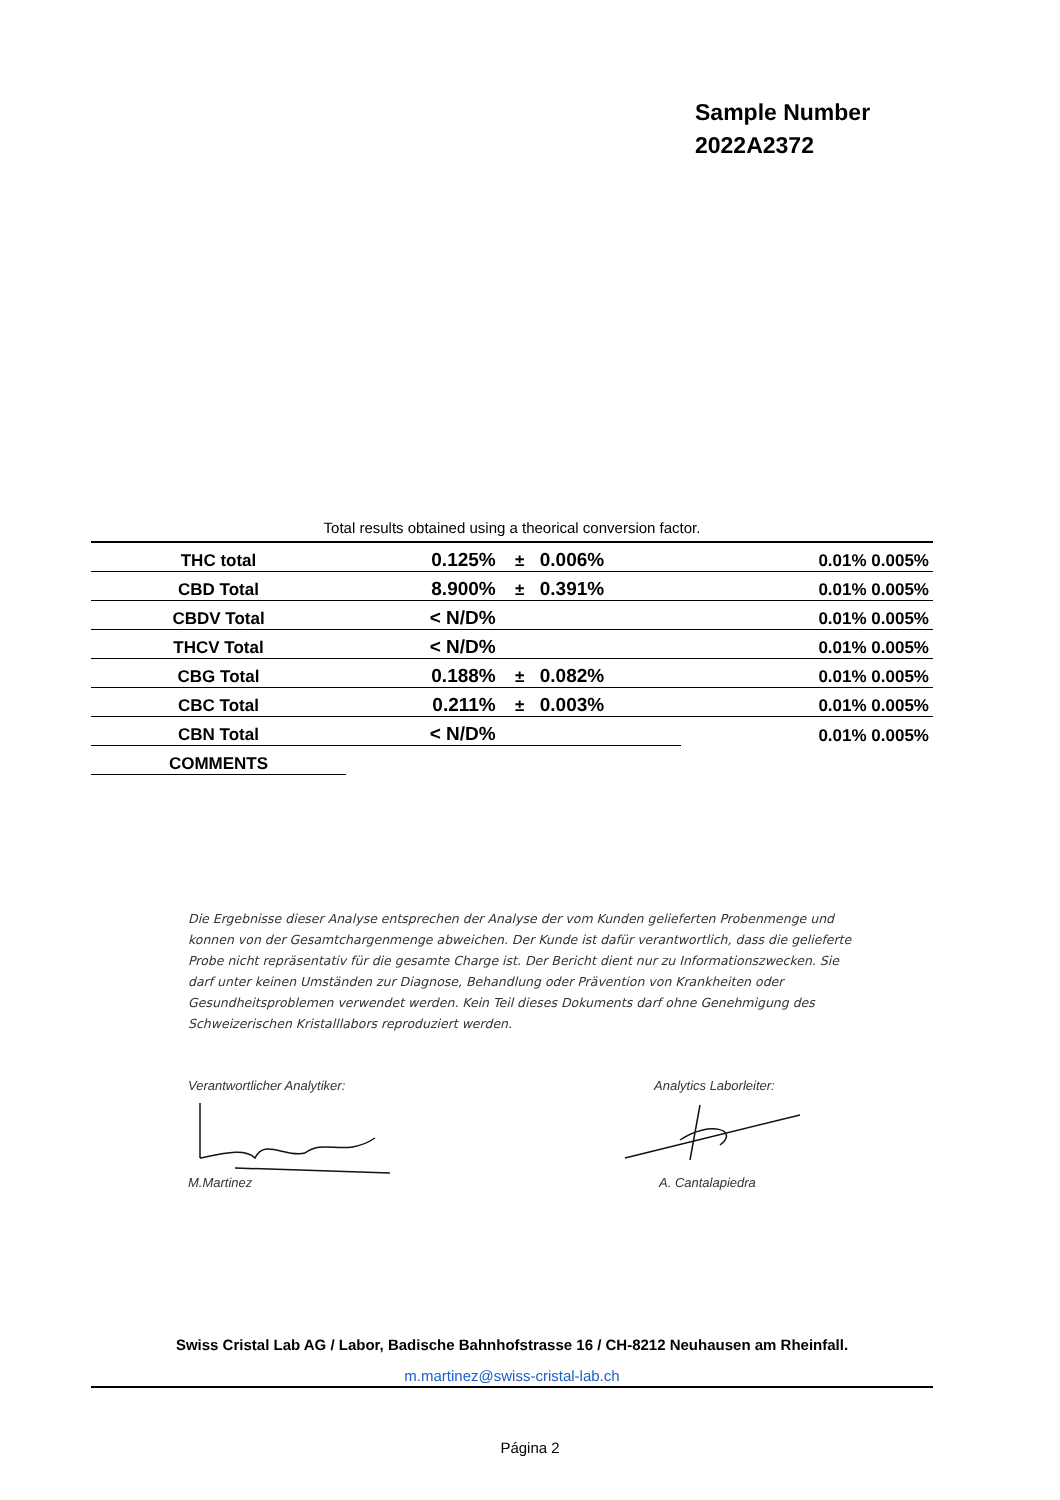Sample Number
2022A2372
Total results obtained using a theorical conversion factor.
| THC total | 0.125% | ± | 0.006% | 0.01% 0.005% |
| CBD Total | 8.900% | ± | 0.391% | 0.01% 0.005% |
| CBDV Total | < N/D% | | | 0.01% 0.005% |
| THCV Total | < N/D% | | | 0.01% 0.005% |
| CBG Total | 0.188% | ± | 0.082% | 0.01% 0.005% |
| CBC Total | 0.211% | ± | 0.003% | 0.01% 0.005% |
| CBN Total | < N/D% | | | 0.01% 0.005% |
| COMMENTS | | | | |
Die Ergebnisse dieser Analyse entsprechen der Analyse der vom Kunden gelieferten Probenmenge und konnen von der Gesamtchargenmenge abweichen. Der Kunde ist dafür verantwortlich, dass die gelieferte Probe nicht repräsentativ für die gesamte Charge ist. Der Bericht dient nur zu Informationszwecken. Sie darf unter keinen Umständen zur Diagnose, Behandlung oder Prävention von Krankheiten oder Gesundheitsproblemen verwendet werden. Kein Teil dieses Dokuments darf ohne Genehmigung des Schweizerischen Kristalllabors reproduziert werden.
Verantwortlicher Analytiker: Analytics Laborleiter:
M.Martinez A. Cantalapiedra
Swiss Cristal Lab AG / Labor, Badische Bahnhofstrasse 16 / CH-8212 Neuhausen am Rheinfall.
m.martinez@swiss-cristal-lab.ch
Página 2